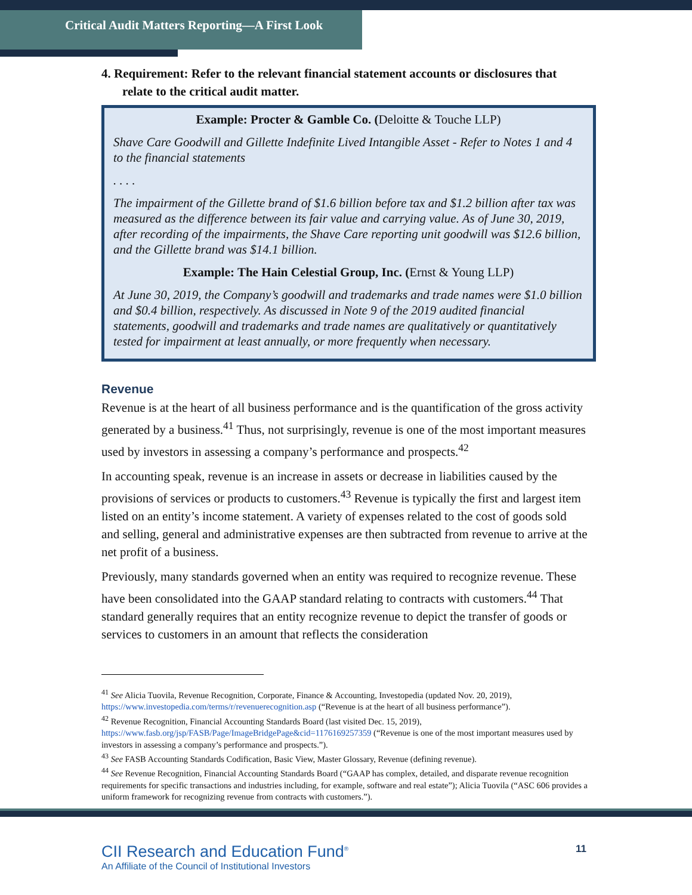Critical Audit Matters Reporting—A First Look
4. Requirement: Refer to the relevant financial statement accounts or disclosures that relate to the critical audit matter.
Example: Procter & Gamble Co. (Deloitte & Touche LLP)
Shave Care Goodwill and Gillette Indefinite Lived Intangible Asset - Refer to Notes 1 and 4 to the financial statements
. . . .
The impairment of the Gillette brand of $1.6 billion before tax and $1.2 billion after tax was measured as the difference between its fair value and carrying value. As of June 30, 2019, after recording of the impairments, the Shave Care reporting unit goodwill was $12.6 billion, and the Gillette brand was $14.1 billion.
Example: The Hain Celestial Group, Inc. (Ernst & Young LLP)
At June 30, 2019, the Company’s goodwill and trademarks and trade names were $1.0 billion and $0.4 billion, respectively. As discussed in Note 9 of the 2019 audited financial statements, goodwill and trademarks and trade names are qualitatively or quantitatively tested for impairment at least annually, or more frequently when necessary.
Revenue
Revenue is at the heart of all business performance and is the quantification of the gross activity generated by a business.<sup>41</sup> Thus, not surprisingly, revenue is one of the most important measures used by investors in assessing a company’s performance and prospects.<sup>42</sup>
In accounting speak, revenue is an increase in assets or decrease in liabilities caused by the provisions of services or products to customers.<sup>43</sup> Revenue is typically the first and largest item listed on an entity’s income statement. A variety of expenses related to the cost of goods sold and selling, general and administrative expenses are then subtracted from revenue to arrive at the net profit of a business.
Previously, many standards governed when an entity was required to recognize revenue. These have been consolidated into the GAAP standard relating to contracts with customers.<sup>44</sup> That standard generally requires that an entity recognize revenue to depict the transfer of goods or services to customers in an amount that reflects the consideration
<sup>41</sup> See Alicia Tuovila, Revenue Recognition, Corporate, Finance & Accounting, Investopedia (updated Nov. 20, 2019), https://www.investopedia.com/terms/r/revenuerecognition.asp (“Revenue is at the heart of all business performance”).
<sup>42</sup> Revenue Recognition, Financial Accounting Standards Board (last visited Dec. 15, 2019), https://www.fasb.org/jsp/FASB/Page/ImageBridgePage&cid=1176169257359 (“Revenue is one of the most important measures used by investors in assessing a company’s performance and prospects.”).
<sup>43</sup> See FASB Accounting Standards Codification, Basic View, Master Glossary, Revenue (defining revenue).
<sup>44</sup> See Revenue Recognition, Financial Accounting Standards Board (“GAAP has complex, detailed, and disparate revenue recognition requirements for specific transactions and industries including, for example, software and real estate”); Alicia Tuovila (“ASC 606 provides a uniform framework for recognizing revenue from contracts with customers.”).
CII Research and Education Fund<sup>®</sup>
An Affiliate of the Council of Institutional Investors
11